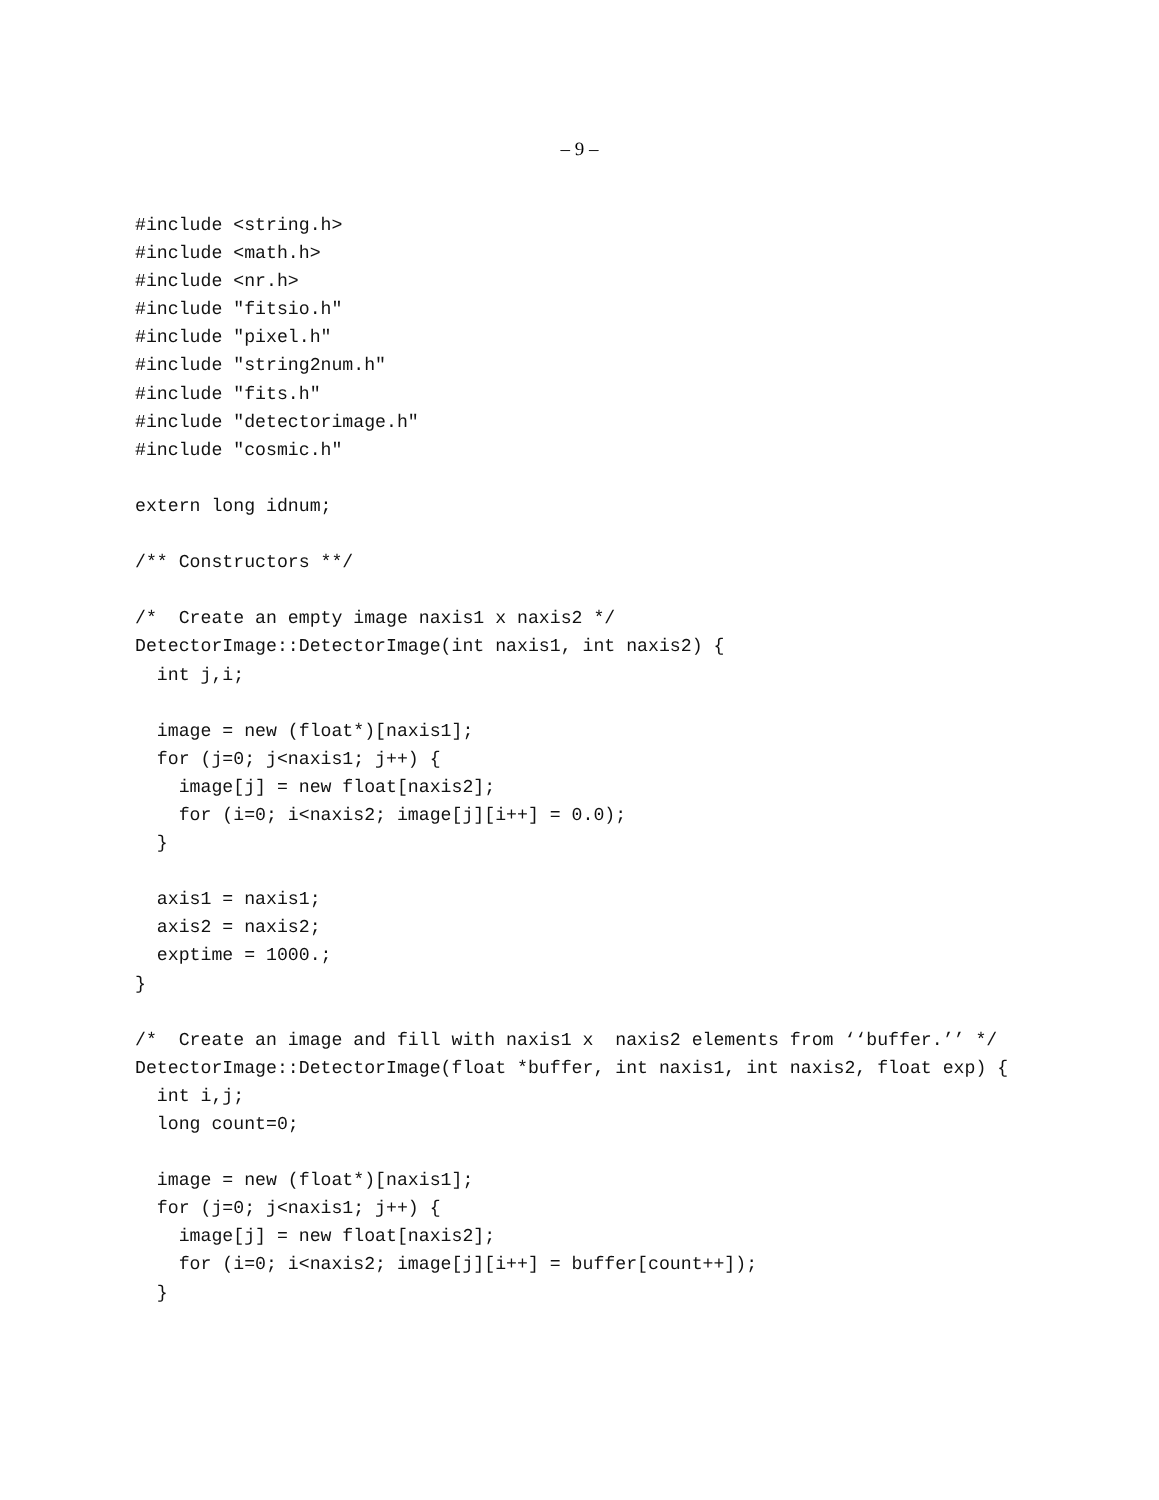– 9 –
#include <string.h>
#include <math.h>
#include <nr.h>
#include "fitsio.h"
#include "pixel.h"
#include "string2num.h"
#include "fits.h"
#include "detectorimage.h"
#include "cosmic.h"

extern long idnum;

/** Constructors **/

/*  Create an empty image naxis1 x naxis2 */
DetectorImage::DetectorImage(int naxis1, int naxis2) {
  int j,i;

  image = new (float*)[naxis1];
  for (j=0; j<naxis1; j++) {
    image[j] = new float[naxis2];
    for (i=0; i<naxis2; image[j][i++] = 0.0);
  }

  axis1 = naxis1;
  axis2 = naxis2;
  exptime = 1000.;
}

/*  Create an image and fill with naxis1 x  naxis2 elements from ‘‘buffer.’’ */
DetectorImage::DetectorImage(float *buffer, int naxis1, int naxis2, float exp) {
  int i,j;
  long count=0;

  image = new (float*)[naxis1];
  for (j=0; j<naxis1; j++) {
    image[j] = new float[naxis2];
    for (i=0; i<naxis2; image[j][i++] = buffer[count++]);
  }